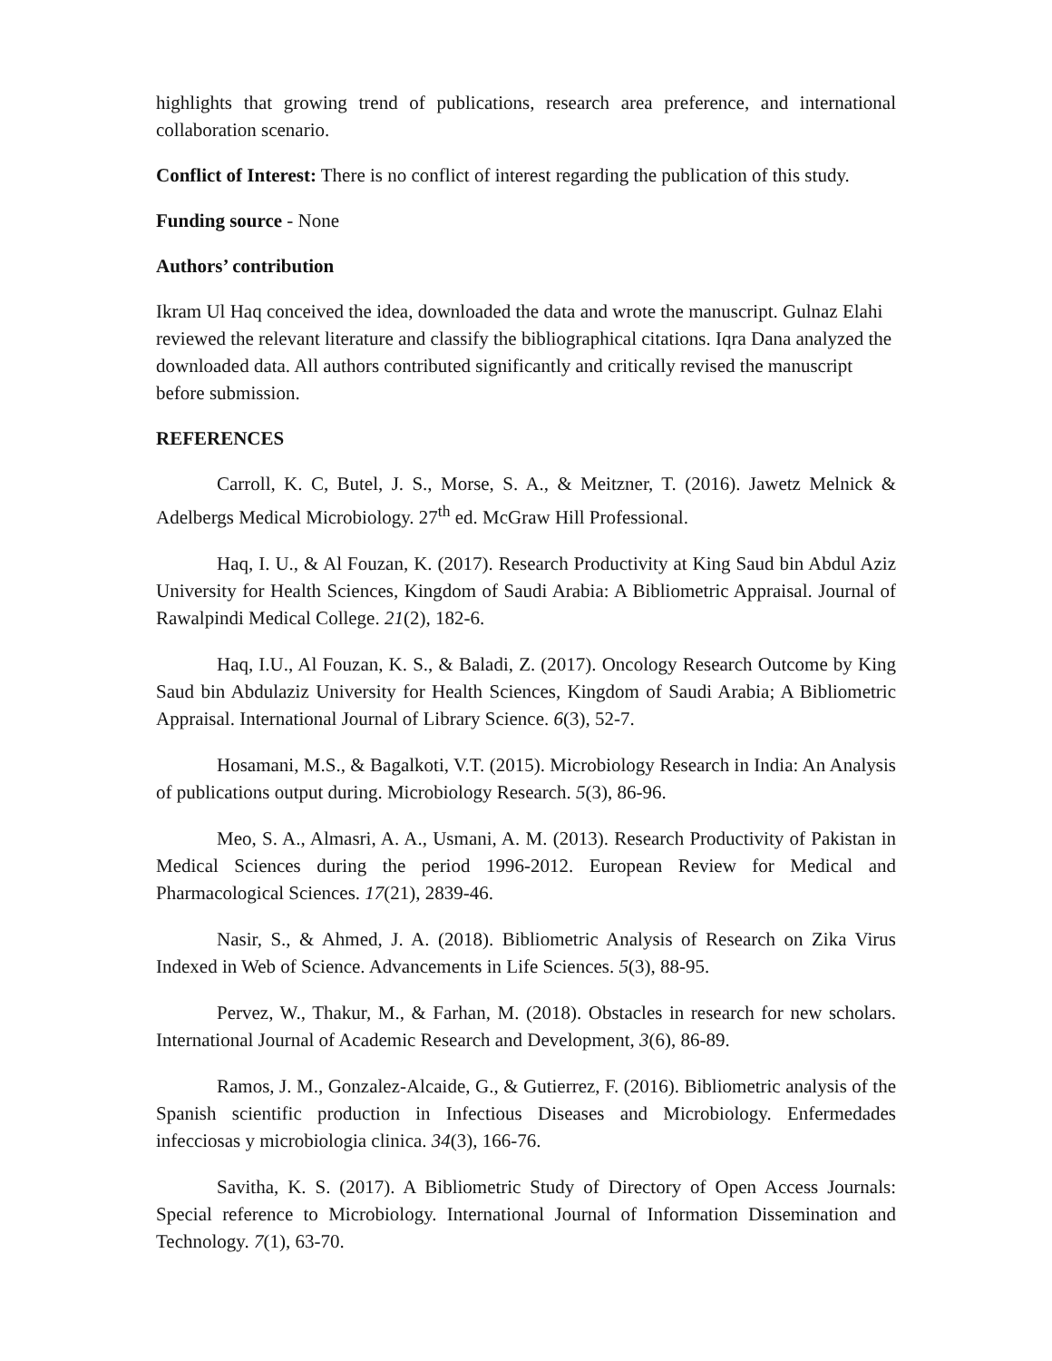highlights that growing trend of publications, research area preference, and international collaboration scenario.
Conflict of Interest: There is no conflict of interest regarding the publication of this study.
Funding source - None
Authors’ contribution
Ikram Ul Haq conceived the idea, downloaded the data and wrote the manuscript. Gulnaz Elahi reviewed the relevant literature and classify the bibliographical citations. Iqra Dana analyzed the downloaded data. All authors contributed significantly and critically revised the manuscript before submission.
REFERENCES
Carroll, K. C, Butel, J. S., Morse, S. A., & Meitzner, T. (2016). Jawetz Melnick & Adelbergs Medical Microbiology. 27<sup>th</sup> ed. McGraw Hill Professional.
Haq, I. U., & Al Fouzan, K. (2017). Research Productivity at King Saud bin Abdul Aziz University for Health Sciences, Kingdom of Saudi Arabia: A Bibliometric Appraisal. Journal of Rawalpindi Medical College. 21(2), 182-6.
Haq, I.U., Al Fouzan, K. S., & Baladi, Z. (2017). Oncology Research Outcome by King Saud bin Abdulaziz University for Health Sciences, Kingdom of Saudi Arabia; A Bibliometric Appraisal. International Journal of Library Science. 6(3), 52-7.
Hosamani, M.S., & Bagalkoti, V.T. (2015). Microbiology Research in India: An Analysis of publications output during. Microbiology Research. 5(3), 86-96.
Meo, S. A., Almasri, A. A., Usmani, A. M. (2013). Research Productivity of Pakistan in Medical Sciences during the period 1996-2012. European Review for Medical and Pharmacological Sciences. 17(21), 2839-46.
Nasir, S., & Ahmed, J. A. (2018). Bibliometric Analysis of Research on Zika Virus Indexed in Web of Science. Advancements in Life Sciences. 5(3), 88-95.
Pervez, W., Thakur, M., & Farhan, M. (2018). Obstacles in research for new scholars. International Journal of Academic Research and Development, 3(6), 86-89.
Ramos, J. M., Gonzalez-Alcaide, G., & Gutierrez, F. (2016). Bibliometric analysis of the Spanish scientific production in Infectious Diseases and Microbiology. Enfermedades infecciosas y microbiologia clinica. 34(3), 166-76.
Savitha, K. S. (2017). A Bibliometric Study of Directory of Open Access Journals: Special reference to Microbiology. International Journal of Information Dissemination and Technology. 7(1), 63-70.